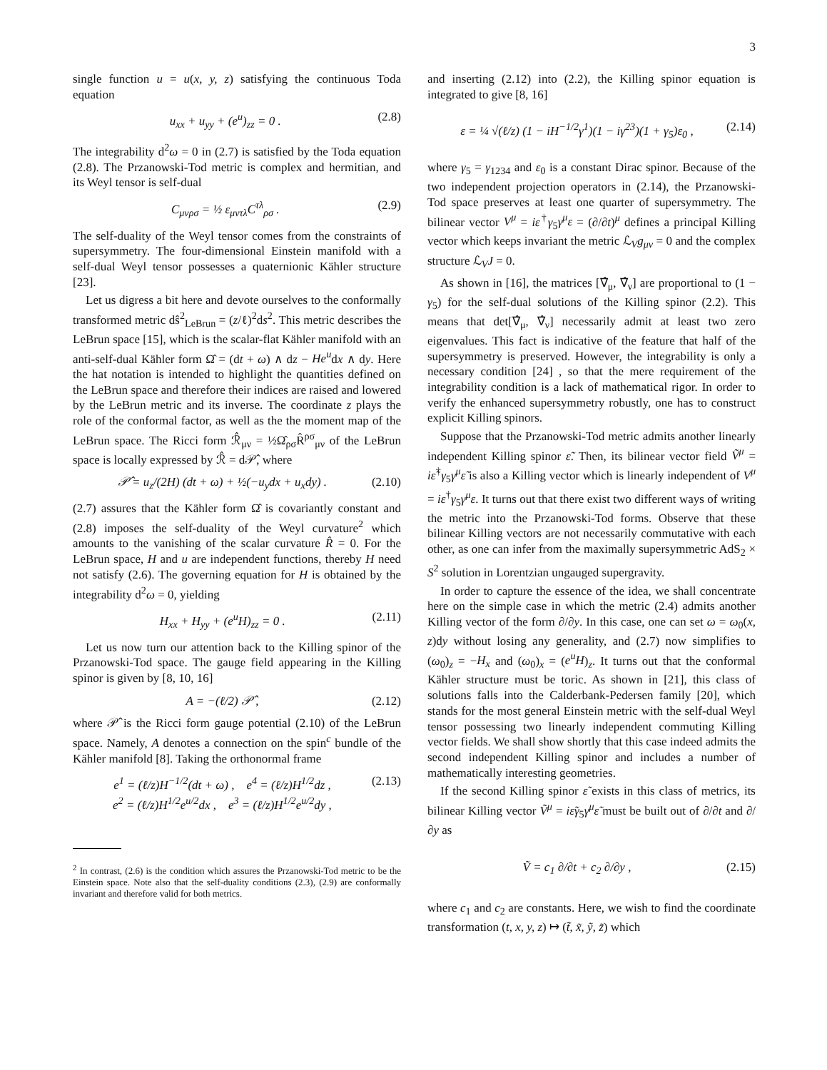3
single function u = u(x, y, z) satisfying the continuous Toda equation
u<sub>xx</sub> + u<sub>yy</sub> + (e<sup>u</sup>)<sub>zz</sub> = 0 . (2.8)
The integrability d<sup>2</sup>ω = 0 in (2.7) is satisfied by the Toda equation (2.8). The Przanowski-Tod metric is complex and hermitian, and its Weyl tensor is self-dual
C<sub>μνρσ</sub> = ½ ε<sub>μντλ</sub>C<sup>τλ</sup><sub>ρσ</sub> . (2.9)
The self-duality of the Weyl tensor comes from the constraints of supersymmetry. The four-dimensional Einstein manifold with a self-dual Weyl tensor possesses a quaternionic Kähler structure [23].
Let us digress a bit here and devote ourselves to the conformally transformed metric dŝ<sup>2</sup><sub>LeBrun</sub> = (z/ℓ)<sup>2</sup>ds<sup>2</sup>. This metric describes the LeBrun space [15], which is the scalar-flat Kähler manifold with an anti-self-dual Kähler form Ω̂ = (dt + ω) ∧ dz − He<sup>u</sup>dx ∧ dy. Here the hat notation is intended to highlight the quantities defined on the LeBrun space and therefore their indices are raised and lowered by the LeBrun metric and its inverse. The coordinate z plays the role of the conformal factor, as well as the the moment map of the LeBrun space. The Ricci form ℛ̂<sub>μν</sub> = ½Ω̂<sub>ρσ</sub>R̂<sup>ρσ</sup><sub>μν</sub> of the LeBrun space is locally expressed by ℛ̂ = d𝒫̂, where
𝒫̂ = u<sub>z</sub>/(2H) (dt + ω) + ½(−u<sub>y</sub>dx + u<sub>x</sub>dy) . (2.10)
(2.7) assures that the Kähler form Ω̂ is covariantly constant and (2.8) imposes the self-duality of the Weyl curvature<sup>2</sup> which amounts to the vanishing of the scalar curvature R̂ = 0. For the LeBrun space, H and u are independent functions, thereby H need not satisfy (2.6). The governing equation for H is obtained by the integrability d<sup>2</sup>ω = 0, yielding
H<sub>xx</sub> + H<sub>yy</sub> + (e<sup>u</sup>H)<sub>zz</sub> = 0 . (2.11)
Let us now turn our attention back to the Killing spinor of the Przanowski-Tod space. The gauge field appearing in the Killing spinor is given by [8, 10, 16]
A = −(ℓ/2) 𝒫̂ , (2.12)
where 𝒫̂ is the Ricci form gauge potential (2.10) of the LeBrun space. Namely, A denotes a connection on the spin<sup>c</sup> bundle of the Kähler manifold [8]. Taking the orthonormal frame
e<sup>1</sup> = (ℓ/z)H<sup>−1/2</sup>(dt + ω) , e<sup>4</sup> = (ℓ/z)H<sup>1/2</sup>dz ,
e<sup>2</sup> = (ℓ/z)H<sup>1/2</sup>e<sup>u/2</sup>dx , e<sup>3</sup> = (ℓ/z)H<sup>1/2</sup>e<sup>u/2</sup>dy , (2.13)
<sup>2</sup> In contrast, (2.6) is the condition which assures the Przanowski-Tod metric to be the Einstein space. Note also that the self-duality conditions (2.3), (2.9) are conformally invariant and therefore valid for both metrics.
and inserting (2.12) into (2.2), the Killing spinor equation is integrated to give [8, 16]
ε = ¼ √(ℓ/z) (1 − iH<sup>−1/2</sup>γ<sup>1</sup>)(1 − iγ<sup>23</sup>)(1 + γ<sub>5</sub>)ε<sub>0</sub> , (2.14)
where γ<sub>5</sub> = γ<sub>1234</sub> and ε<sub>0</sub> is a constant Dirac spinor. Because of the two independent projection operators in (2.14), the Przanowski-Tod space preserves at least one quarter of supersymmetry. The bilinear vector V<sup>μ</sup> = iε<sup>†</sup>γ<sub>5</sub>γ<sup>μ</sup>ε = (∂/∂t)<sup>μ</sup> defines a principal Killing vector which keeps invariant the metric ℒ<sub>V</sub>g<sub>μν</sub> = 0 and the complex structure ℒ<sub>V</sub>J = 0.
As shown in [16], the matrices [∇̂<sub>μ</sub>, ∇̂<sub>ν</sub>] are proportional to (1 − γ<sub>5</sub>) for the self-dual solutions of the Killing spinor (2.2). This means that det[∇̂<sub>μ</sub>, ∇̂<sub>ν</sub>] necessarily admit at least two zero eigenvalues. This fact is indicative of the feature that half of the supersymmetry is preserved. However, the integrability is only a necessary condition [24] , so that the mere requirement of the integrability condition is a lack of mathematical rigor. In order to verify the enhanced supersymmetry robustly, one has to construct explicit Killing spinors.
Suppose that the Przanowski-Tod metric admits another linearly independent Killing spinor ε̃. Then, its bilinear vector field Ṽ<sup>μ</sup> = iε̃<sup>†</sup>γ<sub>5</sub>γ<sup>μ</sup>ε̃ is also a Killing vector which is linearly independent of V<sup>μ</sup> = iε<sup>†</sup>γ<sub>5</sub>γ<sup>μ</sup>ε. It turns out that there exist two different ways of writing the metric into the Przanowski-Tod forms. Observe that these bilinear Killing vectors are not necessarily commutative with each other, as one can infer from the maximally supersymmetric AdS<sub>2</sub> × S<sup>2</sup> solution in Lorentzian ungauged supergravity.
In order to capture the essence of the idea, we shall concentrate here on the simple case in which the metric (2.4) admits another Killing vector of the form ∂/∂y. In this case, one can set ω = ω<sub>0</sub>(x, z)dy without losing any generality, and (2.7) now simplifies to (ω<sub>0</sub>)<sub>z</sub> = −H<sub>x</sub> and (ω<sub>0</sub>)<sub>x</sub> = (e<sup>u</sup>H)<sub>z</sub>. It turns out that the conformal Kähler structure must be toric. As shown in [21], this class of solutions falls into the Calderbank-Pedersen family [20], which stands for the most general Einstein metric with the self-dual Weyl tensor possessing two linearly independent commuting Killing vector fields. We shall show shortly that this case indeed admits the second independent Killing spinor and includes a number of mathematically interesting geometries.
If the second Killing spinor ε̃ exists in this class of metrics, its bilinear Killing vector Ṽ<sup>μ</sup> = iε̃γ<sub>5</sub>γ<sup>μ</sup>ε̃ must be built out of ∂/∂t and ∂/∂y as
Ṽ = c<sub>1</sub> ∂/∂t + c<sub>2</sub> ∂/∂y , (2.15)
where c<sub>1</sub> and c<sub>2</sub> are constants. Here, we wish to find the coordinate transformation (t, x, y, z) ↦ (t̃, x̃, ỹ, z̃) which